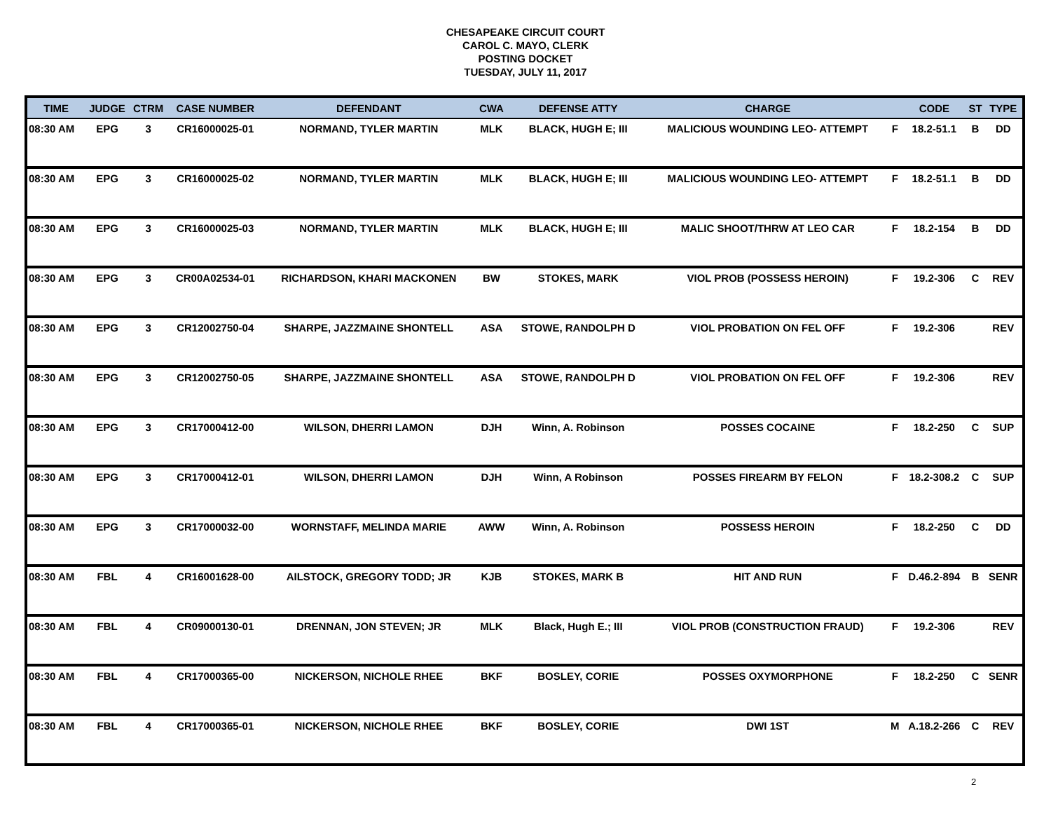CHESAPEAKE CIRCUIT COURT
CAROL C. MAYO, CLERK
POSTING DOCKET
TUESDAY, JULY 11, 2017
| TIME | JUDGE | CTRM | CASE NUMBER | DEFENDANT | CWA | DEFENSE ATTY | CHARGE | | CODE | ST | TYPE |
| --- | --- | --- | --- | --- | --- | --- | --- | --- | --- | --- | --- |
| 08:30 AM | EPG | 3 | CR16000025-01 | NORMAND, TYLER MARTIN | MLK | BLACK, HUGH E; III | MALICIOUS WOUNDING LEO- ATTEMPT | F | 18.2-51.1 | B | DD |
| 08:30 AM | EPG | 3 | CR16000025-02 | NORMAND, TYLER MARTIN | MLK | BLACK, HUGH E; III | MALICIOUS WOUNDING LEO- ATTEMPT | F | 18.2-51.1 | B | DD |
| 08:30 AM | EPG | 3 | CR16000025-03 | NORMAND, TYLER MARTIN | MLK | BLACK, HUGH E; III | MALIC SHOOT/THRW AT LEO CAR | F | 18.2-154 | B | DD |
| 08:30 AM | EPG | 3 | CR00A02534-01 | RICHARDSON, KHARI MACKONEN | BW | STOKES, MARK | VIOL PROB (POSSESS HEROIN) | F | 19.2-306 | C | REV |
| 08:30 AM | EPG | 3 | CR12002750-04 | SHARPE, JAZZMAINE SHONTELL | ASA | STOWE, RANDOLPH D | VIOL PROBATION ON FEL OFF | F | 19.2-306 | | REV |
| 08:30 AM | EPG | 3 | CR12002750-05 | SHARPE, JAZZMAINE SHONTELL | ASA | STOWE, RANDOLPH D | VIOL PROBATION ON FEL OFF | F | 19.2-306 | | REV |
| 08:30 AM | EPG | 3 | CR17000412-00 | WILSON, DHERRI LAMON | DJH | Winn, A. Robinson | POSSES COCAINE | F | 18.2-250 | C | SUP |
| 08:30 AM | EPG | 3 | CR17000412-01 | WILSON, DHERRI LAMON | DJH | Winn, A Robinson | POSSES FIREARM BY FELON | F | 18.2-308.2 | C | SUP |
| 08:30 AM | EPG | 3 | CR17000032-00 | WORNSTAFF, MELINDA MARIE | AWW | Winn, A. Robinson | POSSESS HEROIN | F | 18.2-250 | C | DD |
| 08:30 AM | FBL | 4 | CR16001628-00 | AILSTOCK, GREGORY TODD; JR | KJB | STOKES, MARK B | HIT AND RUN | F | D.46.2-894 | B | SENR |
| 08:30 AM | FBL | 4 | CR09000130-01 | DRENNAN, JON STEVEN; JR | MLK | Black, Hugh E.; III | VIOL PROB (CONSTRUCTION FRAUD) | F | 19.2-306 | | REV |
| 08:30 AM | FBL | 4 | CR17000365-00 | NICKERSON, NICHOLE RHEE | BKF | BOSLEY, CORIE | POSSES OXYMORPHONE | F | 18.2-250 | C | SENR |
| 08:30 AM | FBL | 4 | CR17000365-01 | NICKERSON, NICHOLE RHEE | BKF | BOSLEY, CORIE | DWI 1ST | M | A.18.2-266 | C | REV |
2